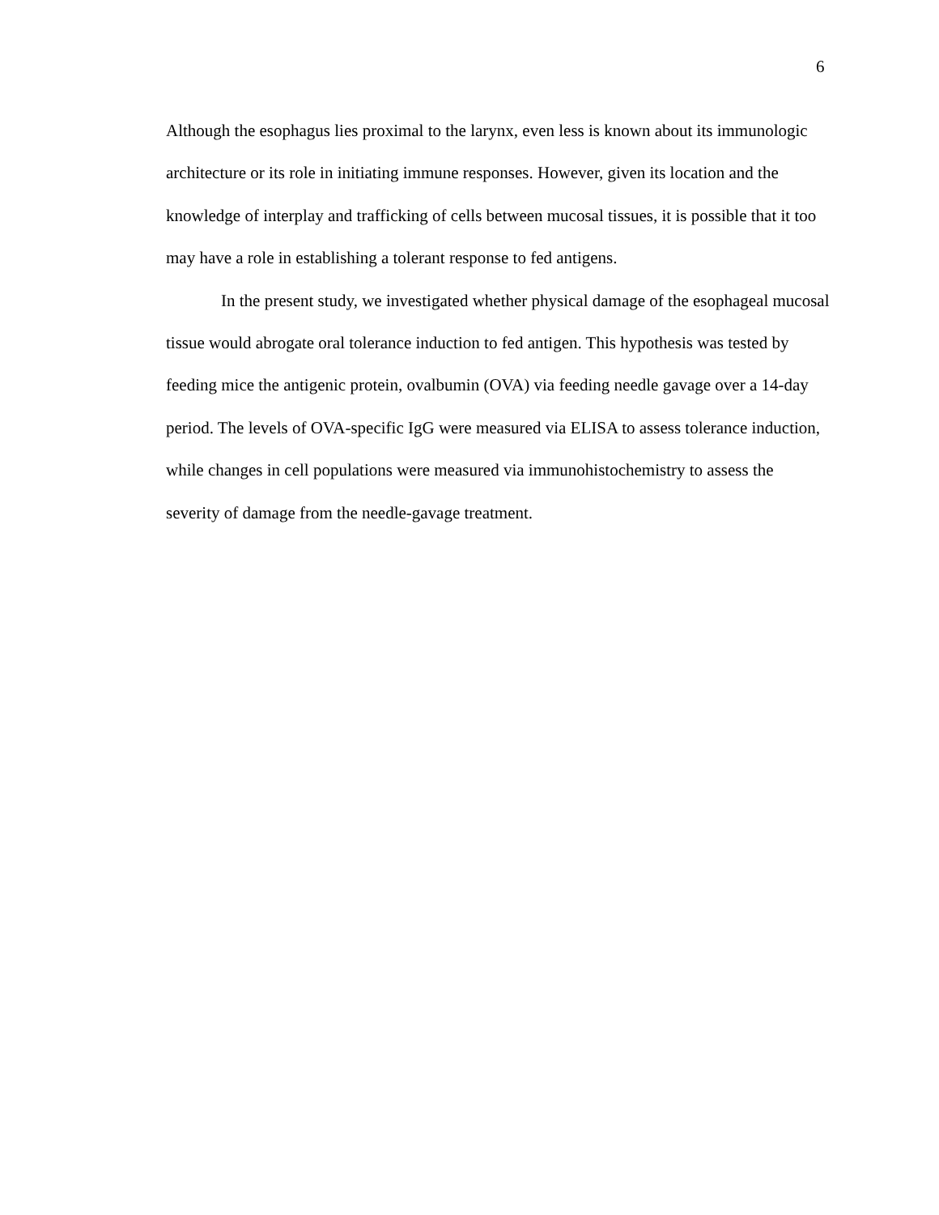6
Although the esophagus lies proximal to the larynx, even less is known about its immunologic architecture or its role in initiating immune responses. However, given its location and the knowledge of interplay and trafficking of cells between mucosal tissues, it is possible that it too may have a role in establishing a tolerant response to fed antigens.
In the present study, we investigated whether physical damage of the esophageal mucosal tissue would abrogate oral tolerance induction to fed antigen. This hypothesis was tested by feeding mice the antigenic protein, ovalbumin (OVA) via feeding needle gavage over a 14-day period. The levels of OVA-specific IgG were measured via ELISA to assess tolerance induction, while changes in cell populations were measured via immunohistochemistry to assess the severity of damage from the needle-gavage treatment.